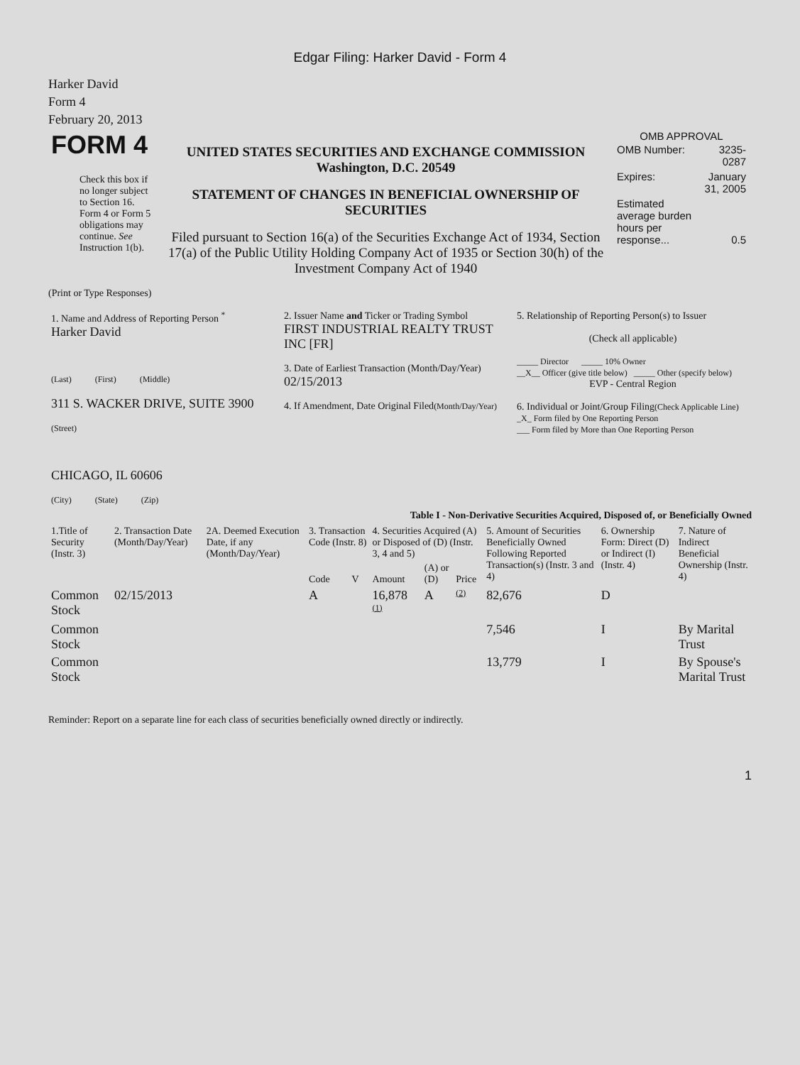Edgar Filing: Harker David - Form 4
Harker David
Form 4
February 20, 2013
| FORM 4 Check this box if no longer subject to Section 16. Form 4 or Form 5 obligations may continue. See Instruction 1(b). | UNITED STATES SECURITIES AND EXCHANGE COMMISSION Washington, D.C. 20549 STATEMENT OF CHANGES IN BENEFICIAL OWNERSHIP OF SECURITIES Filed pursuant to Section 16(a) of the Securities Exchange Act of 1934, Section 17(a) of the Public Utility Holding Company Act of 1935 or Section 30(h) of the Investment Company Act of 1940 | OMB APPROVAL / OMB Number: / 3235-0287 / / Expires: / January 31, 2005 / / Estimated average burden hours per response... / 0.5 / |
(Print or Type Responses)
| 1. Name and Address of Reporting Person <sup>*</sup> Harker David (Last) (First) (Middle) 311 S. WACKER DRIVE, SUITE 3900 (Street) CHICAGO, IL 60606 (City) (State) (Zip) | 2. Issuer Name and Ticker or Trading Symbol FIRST INDUSTRIAL REALTY TRUST INC [FR] 3. Date of Earliest Transaction (Month/Day/Year) 02/15/2013 4. If Amendment, Date Original Filed (Month/Day/Year) | 5. Relationship of Reporting Person(s) to Issuer (Check all applicable) _____ Director _____ 10% Owner __X__ Officer (give title below) _____ Other (specify below) EVP - Central Region 6. Individual or Joint/Group Filing (Check Applicable Line) _X_ Form filed by One Reporting Person ___ Form filed by More than One Reporting Person |
Table I - Non-Derivative Securities Acquired, Disposed of, or Beneficially Owned
| 1.Title of Security (Instr. 3) | 2. Transaction Date (Month/Day/Year) | 2A. Deemed Execution Date, if any (Month/Day/Year) | 3. Transaction Code (Instr. 8) | | 4. Securities Acquired (A) or Disposed of (D) (Instr. 3, 4 and 5) | | | 5. Amount of Securities Beneficially Owned Following Reported Transaction(s) (Instr. 3 and 4) | 6. Ownership Form: Direct (D) or Indirect (I) (Instr. 4) | 7. Nature of Indirect Beneficial Ownership (Instr. 4) |
| --- | --- | --- | --- | --- | --- | --- | --- | --- | --- | --- |
| | | | Code | V | Amount | (A) or (D) | Price | | | |
| Common Stock | 02/15/2013 | | A | | 16,878 <sup>(1)</sup> | A | <sup>(2)</sup> | 82,676 | D | |
| Common Stock | | | | | | | | 7,546 | I | By Marital Trust |
| Common Stock | | | | | | | | 13,779 | I | By Spouse's Marital Trust |
Reminder: Report on a separate line for each class of securities beneficially owned directly or indirectly.
1